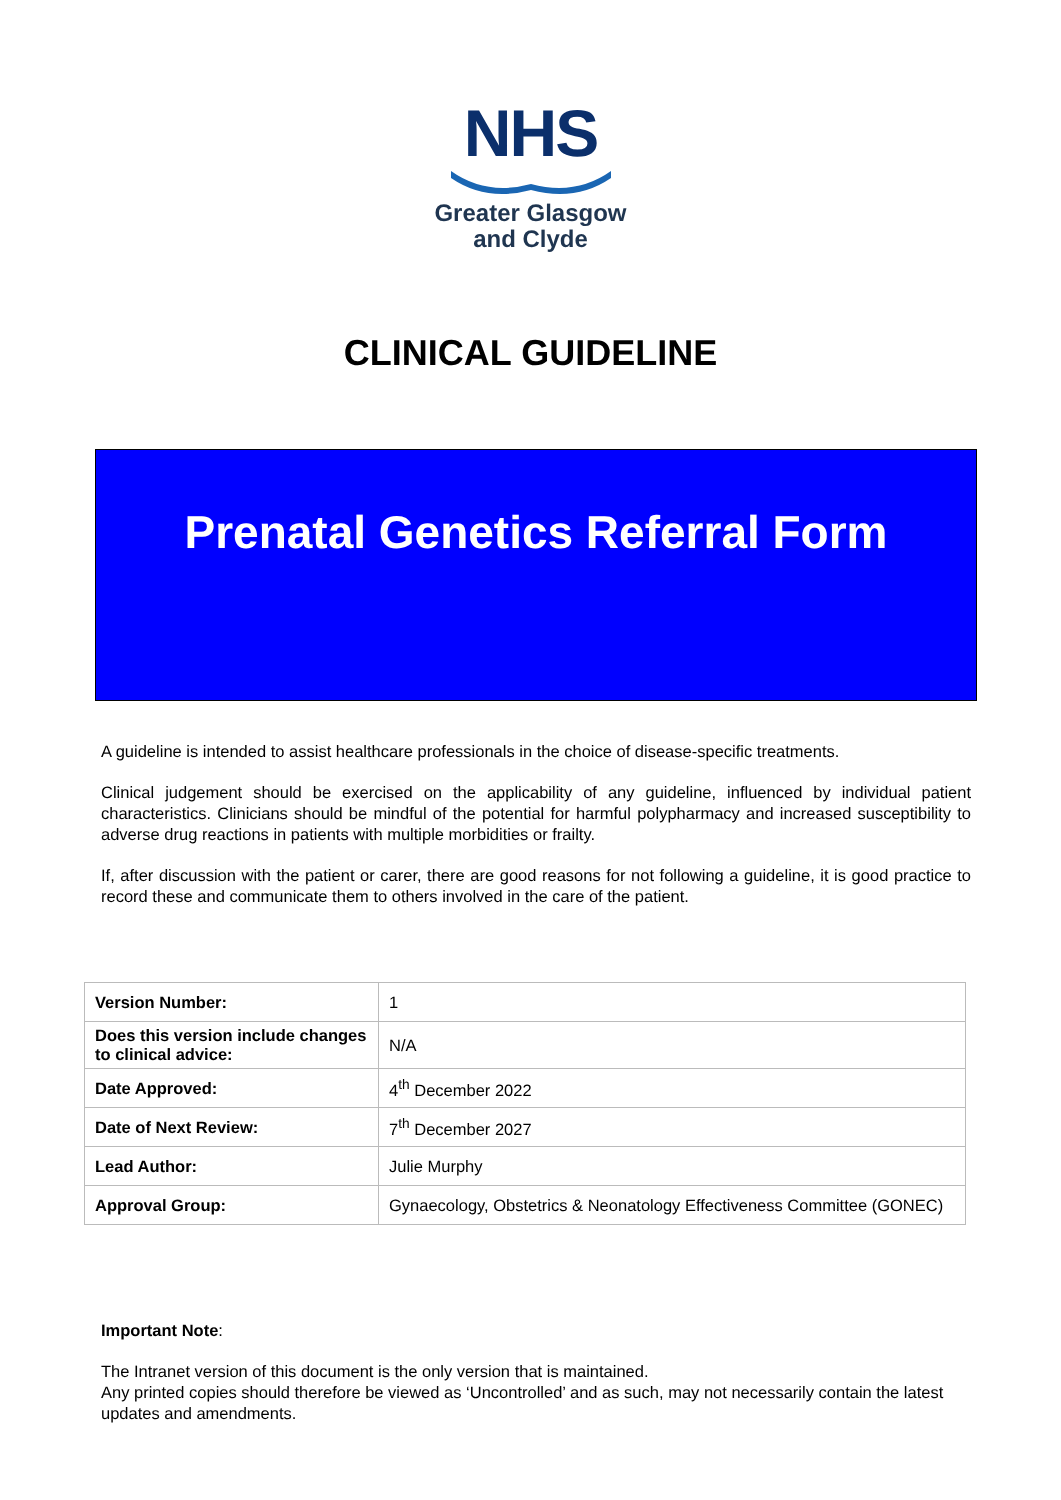NHS
Greater Glasgow
and Clyde
CLINICAL GUIDELINE
Prenatal Genetics Referral Form
A guideline is intended to assist healthcare professionals in the choice of disease-specific treatments.
Clinical judgement should be exercised on the applicability of any guideline, influenced by individual patient characteristics. Clinicians should be mindful of the potential for harmful polypharmacy and increased susceptibility to adverse drug reactions in patients with multiple morbidities or frailty.
If, after discussion with the patient or carer, there are good reasons for not following a guideline, it is good practice to record these and communicate them to others involved in the care of the patient.
| Version Number: | 1 |
| Does this version include changes to clinical advice: | N/A |
| Date Approved: | 4<sup>th</sup> December 2022 |
| Date of Next Review: | 7<sup>th</sup> December 2027 |
| Lead Author: | Julie Murphy |
| Approval Group: | Gynaecology, Obstetrics & Neonatology Effectiveness Committee (GONEC) |
Important Note:
The Intranet version of this document is the only version that is maintained.
Any printed copies should therefore be viewed as ‘Uncontrolled’ and as such, may not necessarily contain the latest updates and amendments.